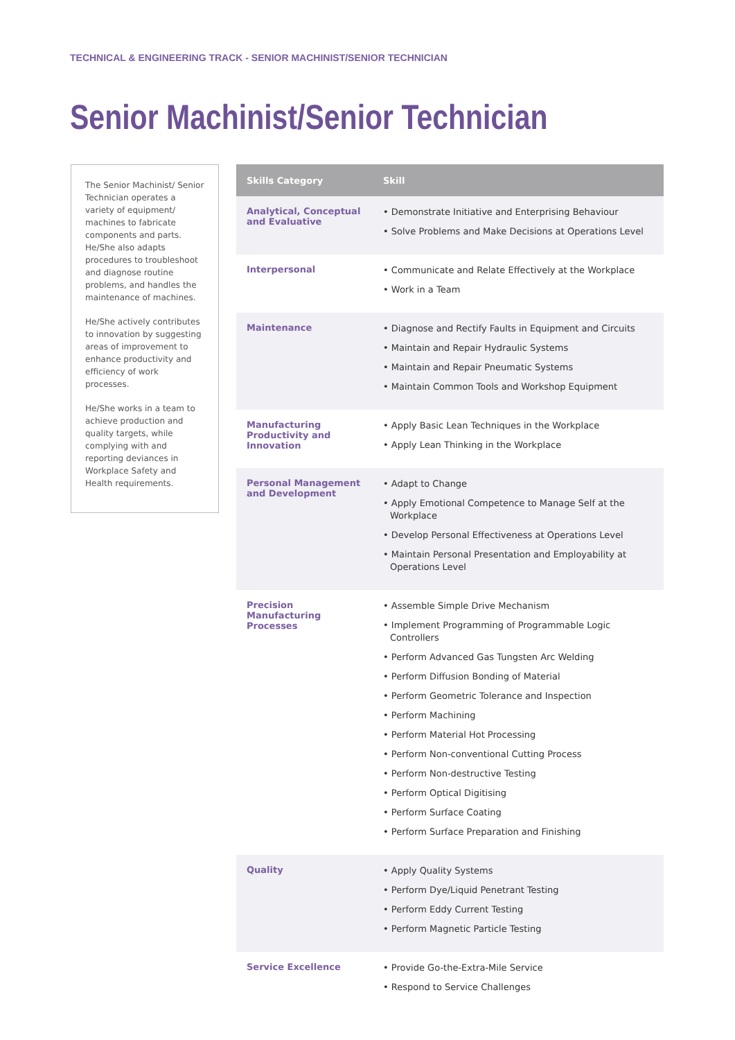TECHNICAL & ENGINEERING TRACK - SENIOR MACHINIST/SENIOR TECHNICIAN
Senior Machinist/Senior Technician
The Senior Machinist/ Senior Technician operates a variety of equipment/ machines to fabricate components and parts. He/She also adapts procedures to troubleshoot and diagnose routine problems, and handles the maintenance of machines.
He/She actively contributes to innovation by suggesting areas of improvement to enhance productivity and efficiency of work processes.
He/She works in a team to achieve production and quality targets, while complying with and reporting deviances in Workplace Safety and Health requirements.
| Skills Category | Skill |
| --- | --- |
| Analytical, Conceptual and Evaluative | • Demonstrate Initiative and Enterprising Behaviour • Solve Problems and Make Decisions at Operations Level |
| Interpersonal | • Communicate and Relate Effectively at the Workplace • Work in a Team |
| Maintenance | • Diagnose and Rectify Faults in Equipment and Circuits • Maintain and Repair Hydraulic Systems • Maintain and Repair Pneumatic Systems • Maintain Common Tools and Workshop Equipment |
| Manufacturing Productivity and Innovation | • Apply Basic Lean Techniques in the Workplace • Apply Lean Thinking in the Workplace |
| Personal Management and Development | • Adapt to Change • Apply Emotional Competence to Manage Self at the Workplace • Develop Personal Effectiveness at Operations Level • Maintain Personal Presentation and Employability at Operations Level |
| Precision Manufacturing Processes | • Assemble Simple Drive Mechanism • Implement Programming of Programmable Logic Controllers • Perform Advanced Gas Tungsten Arc Welding • Perform Diffusion Bonding of Material • Perform Geometric Tolerance and Inspection • Perform Machining • Perform Material Hot Processing • Perform Non-conventional Cutting Process • Perform Non-destructive Testing • Perform Optical Digitising • Perform Surface Coating • Perform Surface Preparation and Finishing |
| Quality | • Apply Quality Systems • Perform Dye/Liquid Penetrant Testing • Perform Eddy Current Testing • Perform Magnetic Particle Testing |
| Service Excellence | • Provide Go-the-Extra-Mile Service • Respond to Service Challenges |